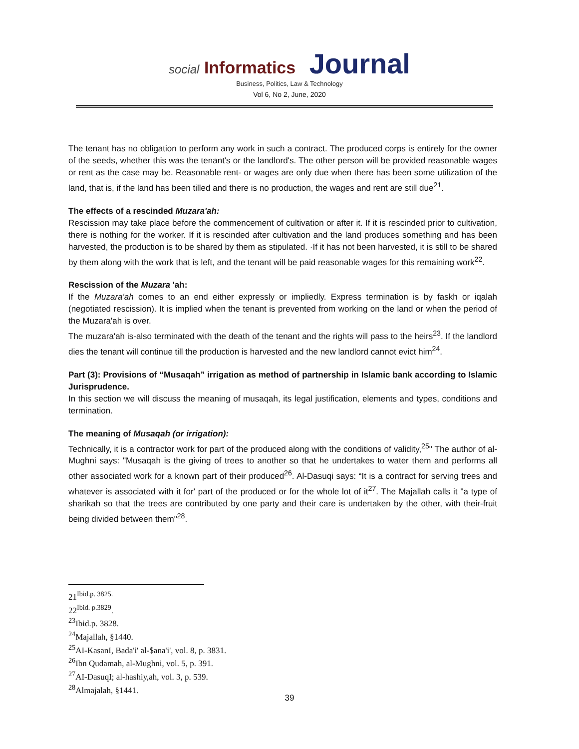social Informatics Journal
Business, Politics, Law & Technology
Vol 6, No 2, June, 2020
The tenant has no obligation to perform any work in such a contract. The produced corps is entirely for the owner of the seeds, whether this was the tenant's or the landlord's. The other person will be provided reasonable wages or rent as the case may be. Reasonable rent- or wages are only due when there has been some utilization of the land, that is, if the land has been tilled and there is no production, the wages and rent are still due<sup>21</sup>.
The effects of a rescinded Muzara'ah:
Rescission may take place before the commencement of cultivation or after it. If it is rescinded prior to cultivation, there is nothing for the worker. If it is rescinded after cultivation and the land produces something and has been harvested, the production is to be shared by them as stipulated. ·If it has not been harvested, it is still to be shared by them along with the work that is left, and the tenant will be paid reasonable wages for this remaining work<sup>22</sup>.
Rescission of the Muzara 'ah:
If the Muzara'ah comes to an end either expressly or impliedly. Express termination is by faskh or iqalah (negotiated rescission). It is implied when the tenant is prevented from working on the land or when the period of the Muzara'ah is over.
The muzara'ah is-also terminated with the death of the tenant and the rights will pass to the heirs<sup>23</sup>. If the landlord dies the tenant will continue till the production is harvested and the new landlord cannot evict him<sup>24</sup>.
Part (3): Provisions of “Musaqah” irrigation as method of partnership in Islamic bank according to Islamic Jurisprudence.
In this section we will discuss the meaning of musaqah, its legal justification, elements and types, conditions and termination.
The meaning of Musaqah (or irrigation):
Technically, it is a contractor work for part of the produced along with the conditions of validity,<sup>25</sup>" The author of al-Mughni says: "Musaqah is the giving of trees to another so that he undertakes to water them and performs all other associated work for a known part of their produced<sup>26</sup>. Al-Dasuqi says: “It is a contract for serving trees and whatever is associated with it for' part of the produced or for the whole lot of it<sup>27</sup>. The Majallah calls it "a type of sharikah so that the trees are contributed by one party and their care is undertaken by the other, with their-fruit being divided between them"<sup>28</sup>.
21<sup>Ibid.p. 3825.</sup>
22<sup>Ibid. p.3829</sup>.
<sup>23</sup> Ibid.p. 3828.
<sup>24</sup> Majallah, §1440.
<sup>25</sup> AI-KasanI, Bada'i' al-$ana'i', vol. 8, p. 3831.
<sup>26</sup> Ibn Qudamah, al-Mughni, vol. 5, p. 391.
<sup>27</sup> AI-DasuqI; al-hashiy,ah, vol. 3, p. 539.
<sup>28</sup> Almajalah, §1441.
39